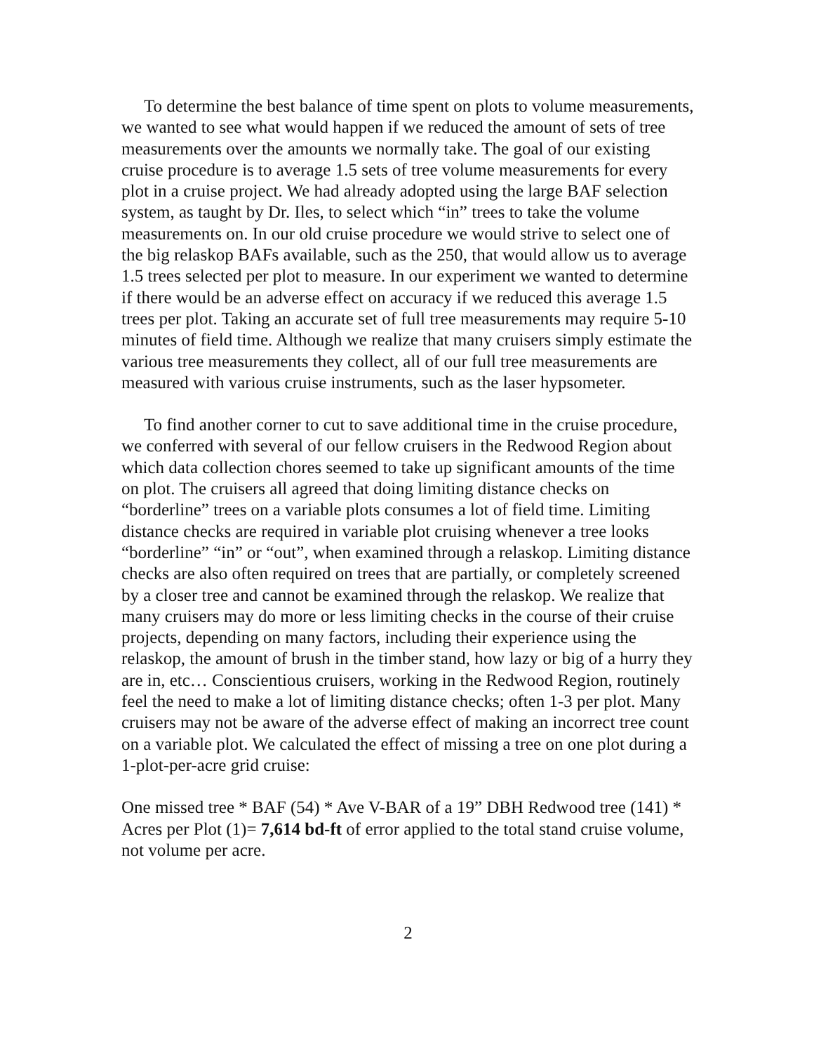To determine the best balance of time spent on plots to volume measurements, we wanted to see what would happen if we reduced the amount of sets of tree measurements over the amounts we normally take. The goal of our existing cruise procedure is to average 1.5 sets of tree volume measurements for every plot in a cruise project. We had already adopted using the large BAF selection system, as taught by Dr. Iles, to select which “in” trees to take the volume measurements on. In our old cruise procedure we would strive to select one of the big relaskop BAFs available, such as the 250, that would allow us to average 1.5 trees selected per plot to measure. In our experiment we wanted to determine if there would be an adverse effect on accuracy if we reduced this average 1.5 trees per plot. Taking an accurate set of full tree measurements may require 5-10 minutes of field time. Although we realize that many cruisers simply estimate the various tree measurements they collect, all of our full tree measurements are measured with various cruise instruments, such as the laser hypsometer.
To find another corner to cut to save additional time in the cruise procedure, we conferred with several of our fellow cruisers in the Redwood Region about which data collection chores seemed to take up significant amounts of the time on plot. The cruisers all agreed that doing limiting distance checks on “borderline” trees on a variable plots consumes a lot of field time. Limiting distance checks are required in variable plot cruising whenever a tree looks “borderline” “in” or “out”, when examined through a relaskop. Limiting distance checks are also often required on trees that are partially, or completely screened by a closer tree and cannot be examined through the relaskop. We realize that many cruisers may do more or less limiting checks in the course of their cruise projects, depending on many factors, including their experience using the relaskop, the amount of brush in the timber stand, how lazy or big of a hurry they are in, etc… Conscientious cruisers, working in the Redwood Region, routinely feel the need to make a lot of limiting distance checks; often 1-3 per plot. Many cruisers may not be aware of the adverse effect of making an incorrect tree count on a variable plot. We calculated the effect of missing a tree on one plot during a 1-plot-per-acre grid cruise:
One missed tree * BAF (54) * Ave V-BAR of a 19” DBH Redwood tree (141) * Acres per Plot (1)= 7,614 bd-ft of error applied to the total stand cruise volume, not volume per acre.
2